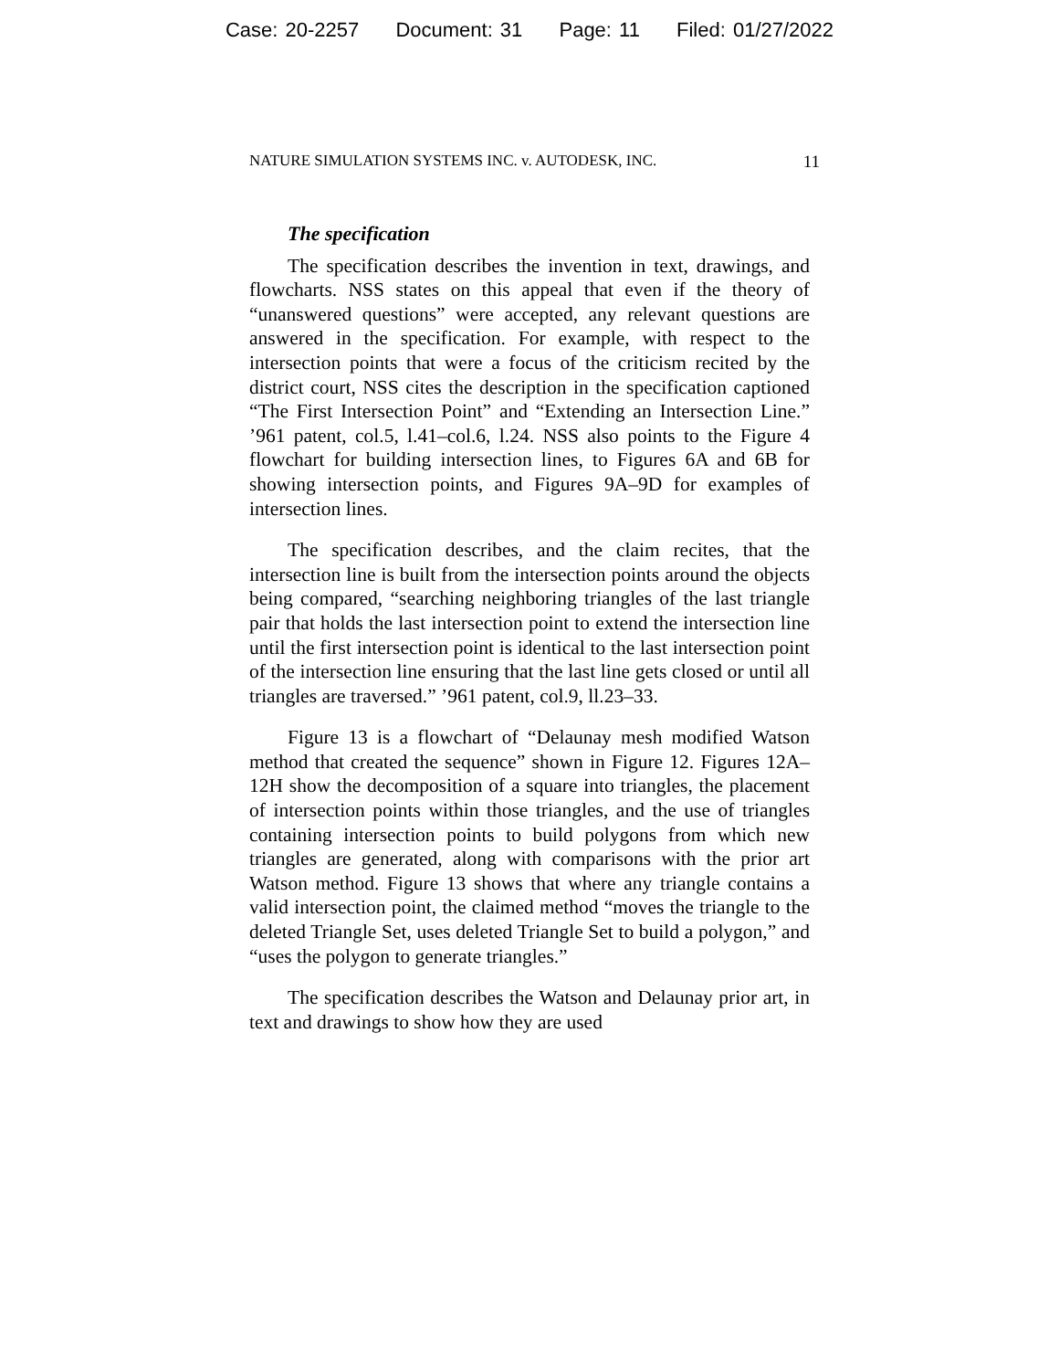Case: 20-2257 Document: 31 Page: 11 Filed: 01/27/2022
NATURE SIMULATION SYSTEMS INC. v. AUTODESK, INC. 11
The specification
The specification describes the invention in text, drawings, and flowcharts. NSS states on this appeal that even if the theory of “unanswered questions” were accepted, any relevant questions are answered in the specification. For example, with respect to the intersection points that were a focus of the criticism recited by the district court, NSS cites the description in the specification captioned “The First Intersection Point” and “Extending an Intersection Line.” ’961 patent, col.5, l.41–col.6, l.24. NSS also points to the Figure 4 flowchart for building intersection lines, to Figures 6A and 6B for showing intersection points, and Figures 9A–9D for examples of intersection lines.
The specification describes, and the claim recites, that the intersection line is built from the intersection points around the objects being compared, “searching neighboring triangles of the last triangle pair that holds the last intersection point to extend the intersection line until the first intersection point is identical to the last intersection point of the intersection line ensuring that the last line gets closed or until all triangles are traversed.” ’961 patent, col.9, ll.23–33.
Figure 13 is a flowchart of “Delaunay mesh modified Watson method that created the sequence” shown in Figure 12. Figures 12A–12H show the decomposition of a square into triangles, the placement of intersection points within those triangles, and the use of triangles containing intersection points to build polygons from which new triangles are generated, along with comparisons with the prior art Watson method. Figure 13 shows that where any triangle contains a valid intersection point, the claimed method “moves the triangle to the deleted Triangle Set, uses deleted Triangle Set to build a polygon,” and “uses the polygon to generate triangles.”
The specification describes the Watson and Delaunay prior art, in text and drawings to show how they are used